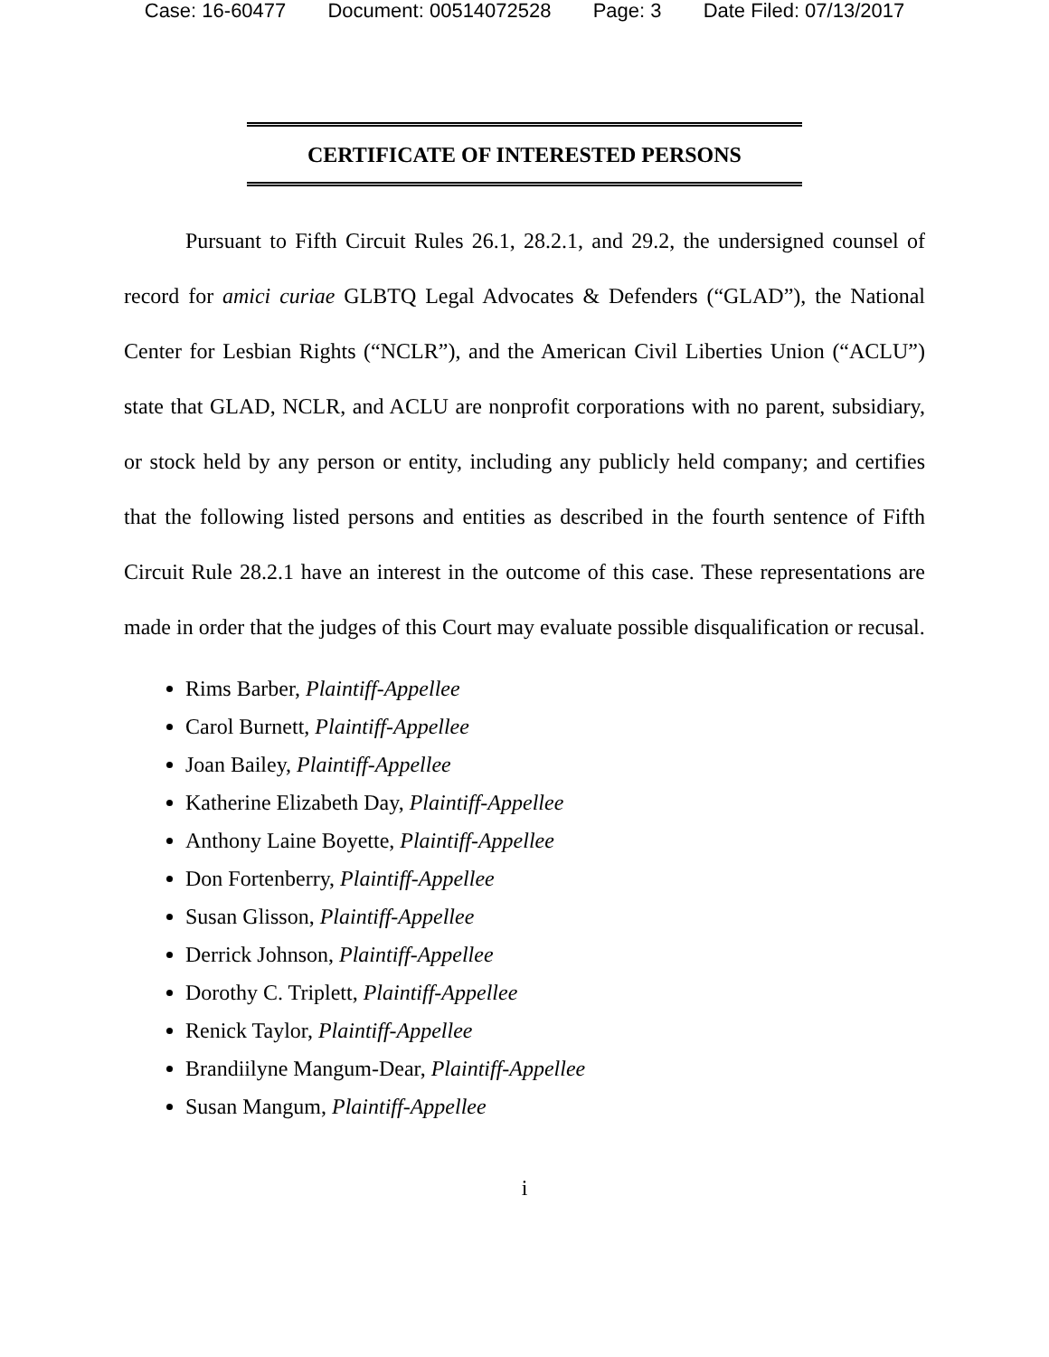Case: 16-60477 Document: 00514072528 Page: 3 Date Filed: 07/13/2017
CERTIFICATE OF INTERESTED PERSONS
Pursuant to Fifth Circuit Rules 26.1, 28.2.1, and 29.2, the undersigned counsel of record for amici curiae GLBTQ Legal Advocates & Defenders (“GLAD”), the National Center for Lesbian Rights (“NCLR”), and the American Civil Liberties Union (“ACLU”) state that GLAD, NCLR, and ACLU are nonprofit corporations with no parent, subsidiary, or stock held by any person or entity, including any publicly held company; and certifies that the following listed persons and entities as described in the fourth sentence of Fifth Circuit Rule 28.2.1 have an interest in the outcome of this case. These representations are made in order that the judges of this Court may evaluate possible disqualification or recusal.
Rims Barber, Plaintiff-Appellee
Carol Burnett, Plaintiff-Appellee
Joan Bailey, Plaintiff-Appellee
Katherine Elizabeth Day, Plaintiff-Appellee
Anthony Laine Boyette, Plaintiff-Appellee
Don Fortenberry, Plaintiff-Appellee
Susan Glisson, Plaintiff-Appellee
Derrick Johnson, Plaintiff-Appellee
Dorothy C. Triplett, Plaintiff-Appellee
Renick Taylor, Plaintiff-Appellee
Brandiilyne Mangum-Dear, Plaintiff-Appellee
Susan Mangum, Plaintiff-Appellee
i